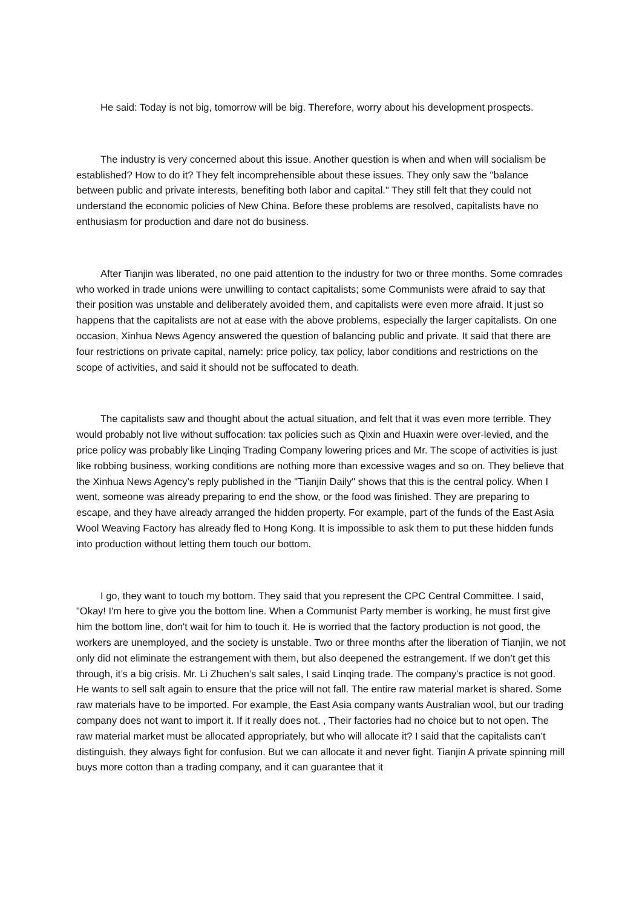He said: Today is not big, tomorrow will be big. Therefore, worry about his development prospects.
The industry is very concerned about this issue. Another question is when and when will socialism be established? How to do it? They felt incomprehensible about these issues. They only saw the "balance between public and private interests, benefiting both labor and capital." They still felt that they could not understand the economic policies of New China. Before these problems are resolved, capitalists have no enthusiasm for production and dare not do business.
After Tianjin was liberated, no one paid attention to the industry for two or three months. Some comrades who worked in trade unions were unwilling to contact capitalists; some Communists were afraid to say that their position was unstable and deliberately avoided them, and capitalists were even more afraid. It just so happens that the capitalists are not at ease with the above problems, especially the larger capitalists. On one occasion, Xinhua News Agency answered the question of balancing public and private. It said that there are four restrictions on private capital, namely: price policy, tax policy, labor conditions and restrictions on the scope of activities, and said it should not be suffocated to death.
The capitalists saw and thought about the actual situation, and felt that it was even more terrible. They would probably not live without suffocation: tax policies such as Qixin and Huaxin were over-levied, and the price policy was probably like Linqing Trading Company lowering prices and Mr. The scope of activities is just like robbing business, working conditions are nothing more than excessive wages and so on. They believe that the Xinhua News Agency’s reply published in the "Tianjin Daily" shows that this is the central policy. When I went, someone was already preparing to end the show, or the food was finished. They are preparing to escape, and they have already arranged the hidden property. For example, part of the funds of the East Asia Wool Weaving Factory has already fled to Hong Kong. It is impossible to ask them to put these hidden funds into production without letting them touch our bottom.
I go, they want to touch my bottom. They said that you represent the CPC Central Committee. I said, "Okay! I'm here to give you the bottom line. When a Communist Party member is working, he must first give him the bottom line, don't wait for him to touch it. He is worried that the factory production is not good, the workers are unemployed, and the society is unstable. Two or three months after the liberation of Tianjin, we not only did not eliminate the estrangement with them, but also deepened the estrangement. If we don’t get this through, it’s a big crisis. Mr. Li Zhuchen’s salt sales, I said Linqing trade. The company’s practice is not good. He wants to sell salt again to ensure that the price will not fall. The entire raw material market is shared. Some raw materials have to be imported. For example, the East Asia company wants Australian wool, but our trading company does not want to import it. If it really does not. , Their factories had no choice but to not open. The raw material market must be allocated appropriately, but who will allocate it? I said that the capitalists can’t distinguish, they always fight for confusion. But we can allocate it and never fight. Tianjin A private spinning mill buys more cotton than a trading company, and it can guarantee that it